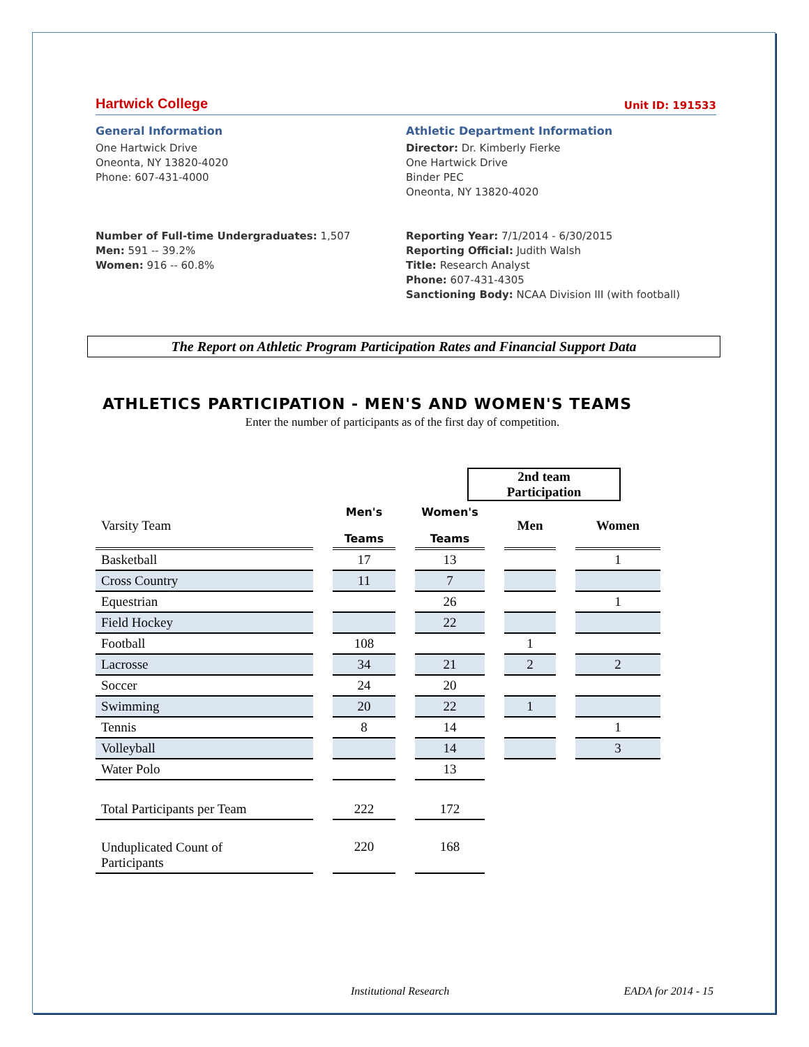Hartwick College Unit ID: 191533
General Information
One Hartwick Drive
Oneonta, NY 13820-4020
Phone: 607-431-4000
Number of Full-time Undergraduates: 1,507
Men: 591 -- 39.2%
Women: 916 -- 60.8%
Athletic Department Information
Director: Dr. Kimberly Fierke
One Hartwick Drive
Binder PEC
Oneonta, NY 13820-4020
Reporting Year: 7/1/2014 - 6/30/2015
Reporting Official: Judith Walsh
Title: Research Analyst
Phone: 607-431-4305
Sanctioning Body: NCAA Division III (with football)
The Report on Athletic Program Participation Rates and Financial Support Data
ATHLETICS PARTICIPATION - MEN'S AND WOMEN'S TEAMS
Enter the number of participants as of the first day of competition.
| | | | 2nd team Participation | |
| Varsity Team | Men's Teams | Women's Teams | Men | Women |
| Basketball | 17 | 13 | | 1 |
| Cross Country | 11 | 7 | | |
| Equestrian | | 26 | | 1 |
| Field Hockey | | 22 | | |
| Football | 108 | | 1 | |
| Lacrosse | 34 | 21 | 2 | 2 |
| Soccer | 24 | 20 | | |
| Swimming | 20 | 22 | 1 | |
| Tennis | 8 | 14 | | 1 |
| Volleyball | | 14 | | 3 |
| Water Polo | | 13 | | |
| Total Participants per Team | 222 | 172 | | |
| Unduplicated Count of Participants | 220 | 168 | | |
Institutional Research EADA for 2014 - 15